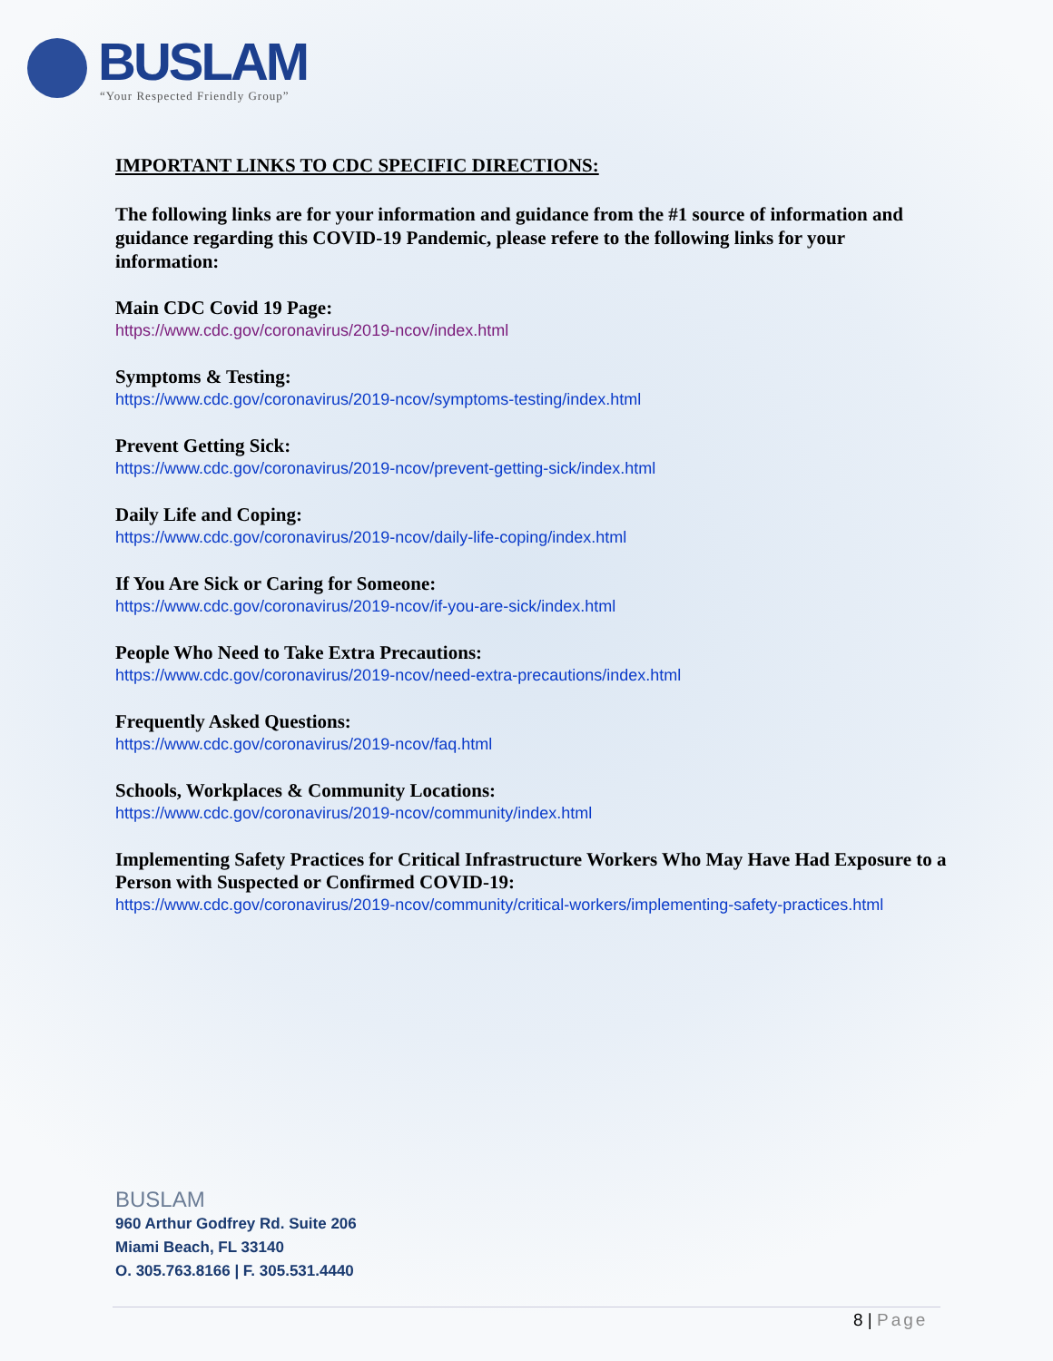BUSLAM
“Your Respected Friendly Group”
IMPORTANT LINKS TO CDC SPECIFIC DIRECTIONS:
The following links are for your information and guidance from the #1 source of information and guidance regarding this COVID-19 Pandemic, please refere to the following links for your information:
Main CDC Covid 19 Page:
https://www.cdc.gov/coronavirus/2019-ncov/index.html
Symptoms & Testing:
https://www.cdc.gov/coronavirus/2019-ncov/symptoms-testing/index.html
Prevent Getting Sick:
https://www.cdc.gov/coronavirus/2019-ncov/prevent-getting-sick/index.html
Daily Life and Coping:
https://www.cdc.gov/coronavirus/2019-ncov/daily-life-coping/index.html
If You Are Sick or Caring for Someone:
https://www.cdc.gov/coronavirus/2019-ncov/if-you-are-sick/index.html
People Who Need to Take Extra Precautions:
https://www.cdc.gov/coronavirus/2019-ncov/need-extra-precautions/index.html
Frequently Asked Questions:
https://www.cdc.gov/coronavirus/2019-ncov/faq.html
Schools, Workplaces & Community Locations:
https://www.cdc.gov/coronavirus/2019-ncov/community/index.html
Implementing Safety Practices for Critical Infrastructure Workers Who May Have Had Exposure to a Person with Suspected or Confirmed COVID-19:
https://www.cdc.gov/coronavirus/2019-ncov/community/critical-workers/implementing-safety-practices.html
BUSLAM
960 Arthur Godfrey Rd. Suite 206
Miami Beach, FL 33140
O. 305.763.8166 | F. 305.531.4440
8 | Page